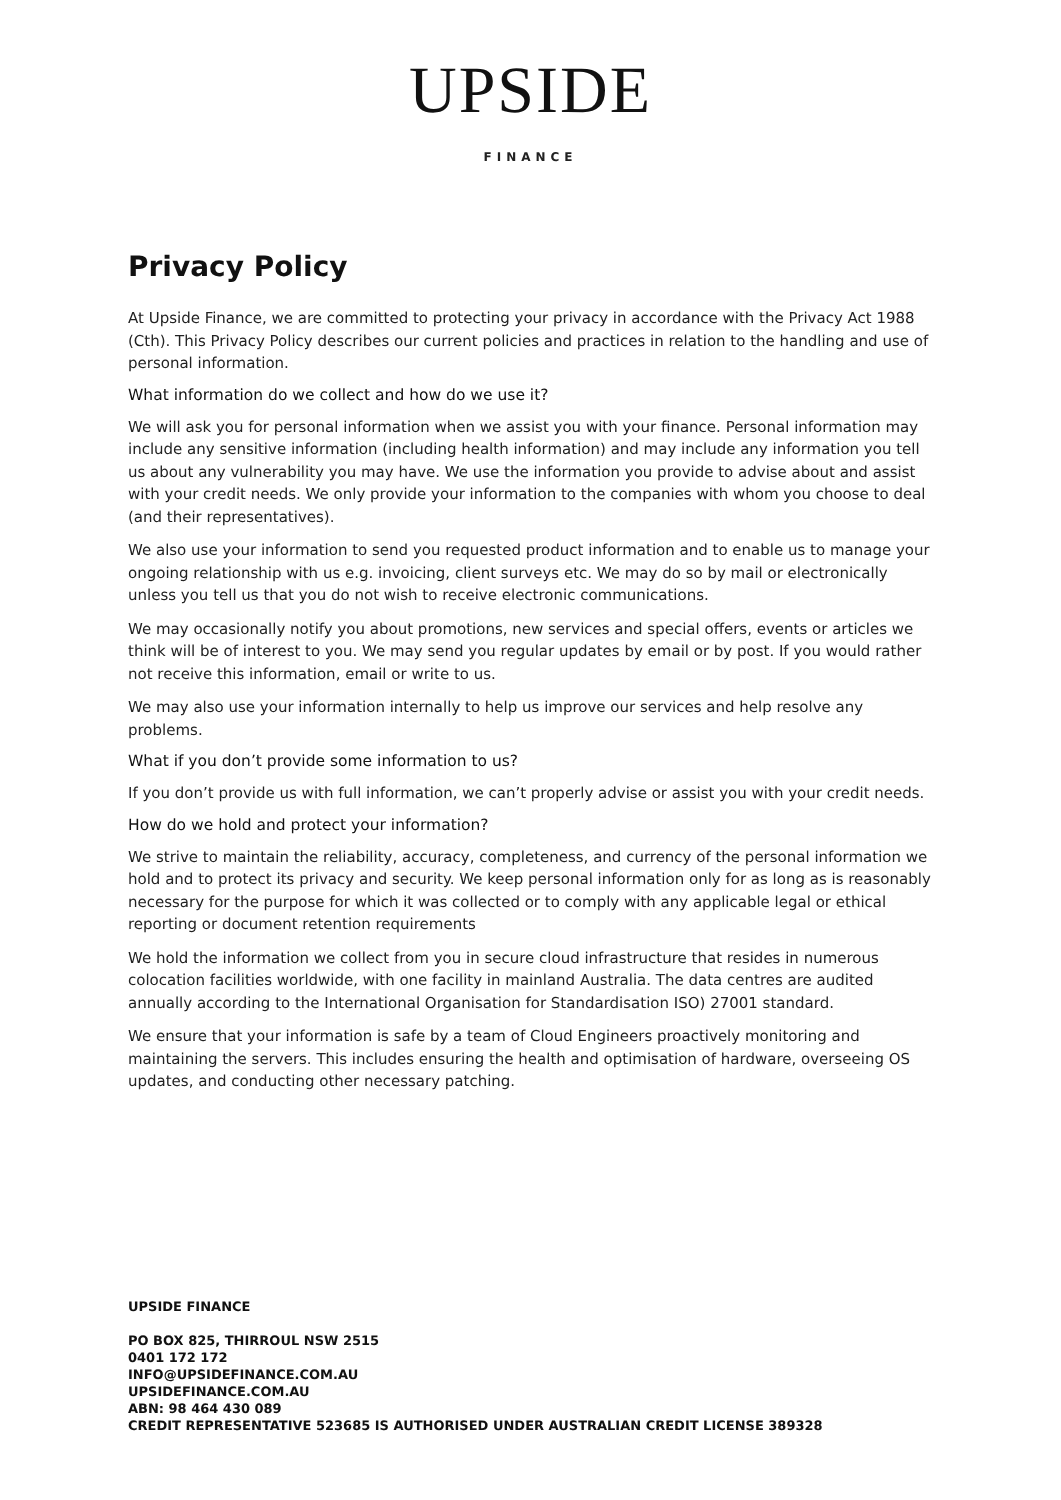UPSIDE
FINANCE
Privacy Policy
At Upside Finance, we are committed to protecting your privacy in accordance with the Privacy Act 1988 (Cth). This Privacy Policy describes our current policies and practices in relation to the handling and use of personal information.
What information do we collect and how do we use it?
We will ask you for personal information when we assist you with your finance. Personal information may include any sensitive information (including health information) and may include any information you tell us about any vulnerability you may have. We use the information you provide to advise about and assist with your credit needs. We only provide your information to the companies with whom you choose to deal (and their representatives).
We also use your information to send you requested product information and to enable us to manage your ongoing relationship with us e.g. invoicing, client surveys etc. We may do so by mail or electronically unless you tell us that you do not wish to receive electronic communications.
We may occasionally notify you about promotions, new services and special offers, events or articles we think will be of interest to you. We may send you regular updates by email or by post. If you would rather not receive this information, email or write to us.
We may also use your information internally to help us improve our services and help resolve any problems.
What if you don’t provide some information to us?
If you don’t provide us with full information, we can’t properly advise or assist you with your credit needs.
How do we hold and protect your information?
We strive to maintain the reliability, accuracy, completeness, and currency of the personal information we hold and to protect its privacy and security. We keep personal information only for as long as is reasonably necessary for the purpose for which it was collected or to comply with any applicable legal or ethical reporting or document retention requirements
We hold the information we collect from you in secure cloud infrastructure that resides in numerous colocation facilities worldwide, with one facility in mainland Australia. The data centres are audited annually according to the International Organisation for Standardisation ISO) 27001 standard.
We ensure that your information is safe by a team of Cloud Engineers proactively monitoring and maintaining the servers. This includes ensuring the health and optimisation of hardware, overseeing OS updates, and conducting other necessary patching.
UPSIDE FINANCE
PO BOX 825, THIRROUL NSW 2515
0401 172 172
INFO@UPSIDEFINANCE.COM.AU
UPSIDEFINANCE.COM.AU
ABN: 98 464 430 089
CREDIT REPRESENTATIVE 523685 IS AUTHORISED UNDER AUSTRALIAN CREDIT LICENSE 389328